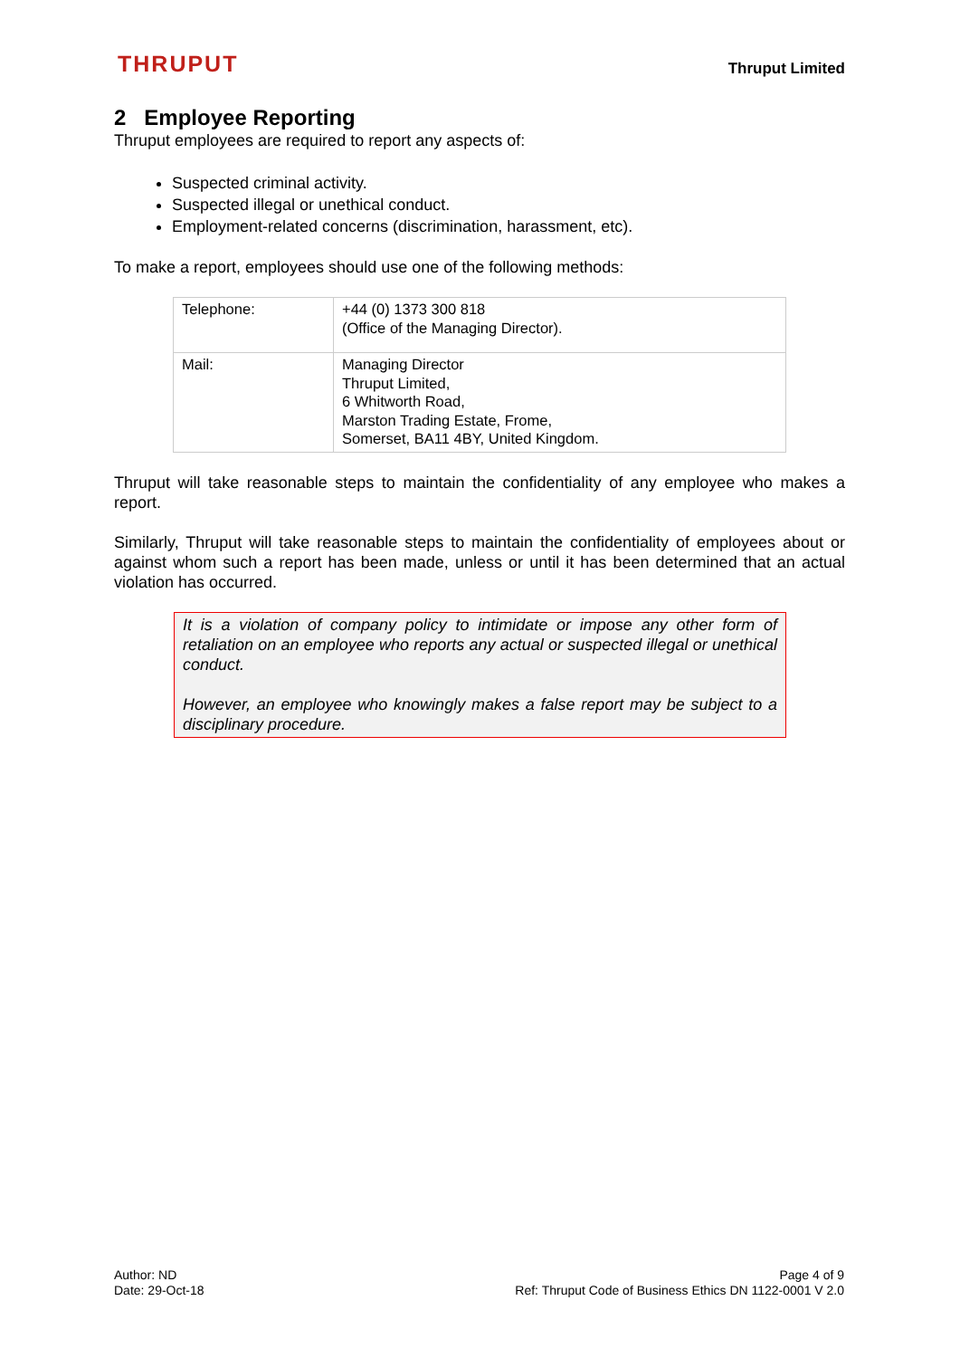THRUPUT
Thruput Limited
2 Employee Reporting
Thruput employees are required to report any aspects of:
Suspected criminal activity.
Suspected illegal or unethical conduct.
Employment-related concerns (discrimination, harassment, etc).
To make a report, employees should use one of the following methods:
| Telephone: | +44 (0) 1373 300 818 (Office of the Managing Director). |
| Mail: | Managing Director Thruput Limited, 6 Whitworth Road, Marston Trading Estate, Frome, Somerset, BA11 4BY, United Kingdom. |
Thruput will take reasonable steps to maintain the confidentiality of any employee who makes a report.
Similarly, Thruput will take reasonable steps to maintain the confidentiality of employees about or against whom such a report has been made, unless or until it has been determined that an actual violation has occurred.
It is a violation of company policy to intimidate or impose any other form of retaliation on an employee who reports any actual or suspected illegal or unethical conduct.
However, an employee who knowingly makes a false report may be subject to a disciplinary procedure.
Author: ND
Date: 29-Oct-18
Page 4 of 9
Ref: Thruput Code of Business Ethics DN 1122-0001 V 2.0